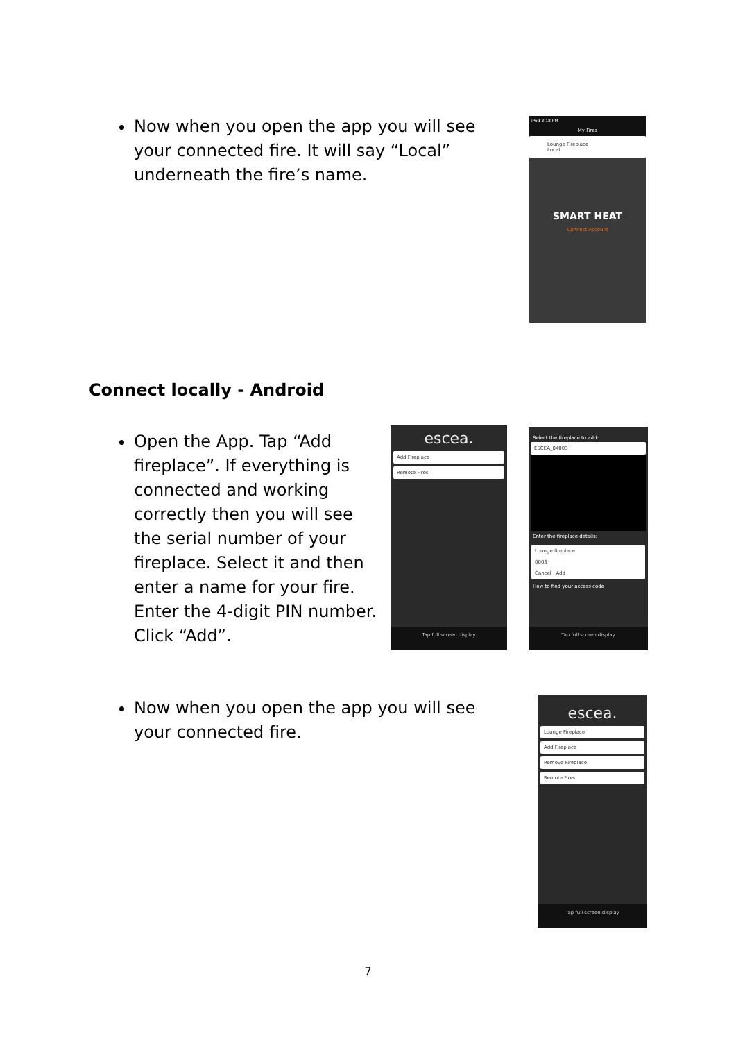Now when you open the app you will see your connected fire. It will say “Local” underneath the fire’s name.
iPod 3:18 PM
My Fires
Lounge Fireplace
Local
SMART HEAT
Connect Account
Connect locally - Android
Open the App. Tap “Add fireplace”. If everything is connected and working correctly then you will see the serial number of your fireplace. Select it and then enter a name for your fire. Enter the 4-digit PIN number. Click “Add”.
escea.
Add Fireplace
Remote Fires
Tap full screen display
Select the fireplace to add:
ESCEA_04003
Enter the fireplace details:
Lounge fireplace
0003
Cancel Add
How to find your access code
Tap full screen display
Now when you open the app you will see your connected fire.
escea.
Lounge Fireplace
Add Fireplace
Remove Fireplace
Remote Fires
Tap full screen display
7